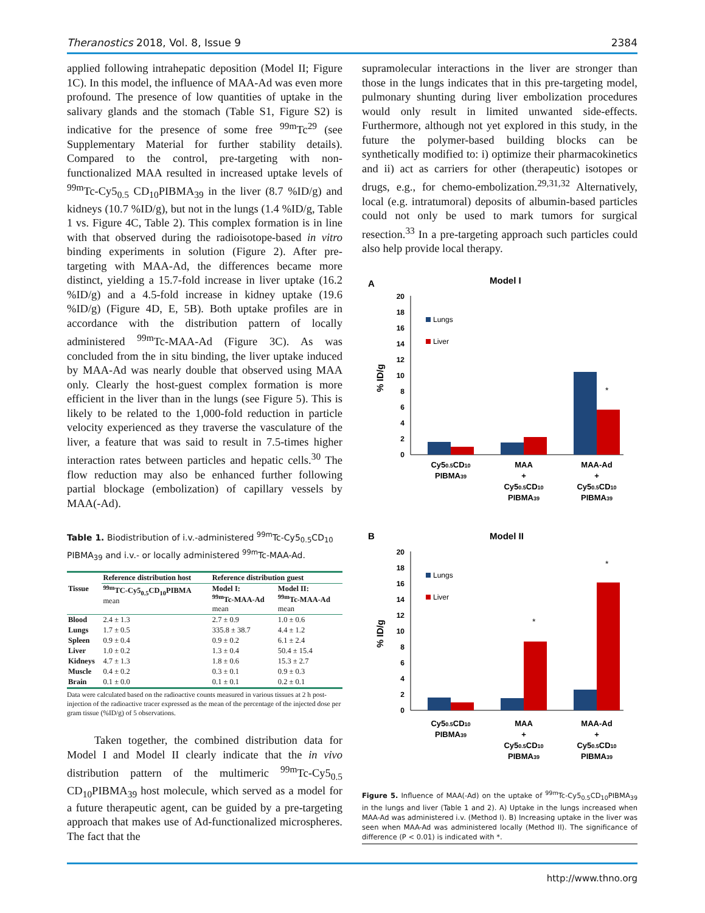Theranostics 2018, Vol. 8, Issue 9 2384
applied following intrahepatic deposition (Model II; Figure 1C). In this model, the influence of MAA-Ad was even more profound. The presence of low quantities of uptake in the salivary glands and the stomach (Table S1, Figure S2) is indicative for the presence of some free <sup>99m</sup>Tc<sup>29</sup> (see Supplementary Material for further stability details). Compared to the control, pre-targeting with non-functionalized MAA resulted in increased uptake levels of <sup>99m</sup>Tc-Cy5<sub>0.5</sub> CD<sub>10</sub>PIBMA<sub>39</sub> in the liver (8.7 %ID/g) and kidneys (10.7 %ID/g), but not in the lungs (1.4 %ID/g, Table 1 vs. Figure 4C, Table 2). This complex formation is in line with that observed during the radioisotope-based in vitro binding experiments in solution (Figure 2). After pre-targeting with MAA-Ad, the differences became more distinct, yielding a 15.7-fold increase in liver uptake (16.2 %ID/g) and a 4.5-fold increase in kidney uptake (19.6 %ID/g) (Figure 4D, E, 5B). Both uptake profiles are in accordance with the distribution pattern of locally administered <sup>99m</sup>Tc-MAA-Ad (Figure 3C). As was concluded from the in situ binding, the liver uptake induced by MAA-Ad was nearly double that observed using MAA only. Clearly the host-guest complex formation is more efficient in the liver than in the lungs (see Figure 5). This is likely to be related to the 1,000-fold reduction in particle velocity experienced as they traverse the vasculature of the liver, a feature that was said to result in 7.5-times higher interaction rates between particles and hepatic cells.<sup>30</sup> The flow reduction may also be enhanced further following partial blockage (embolization) of capillary vessels by MAA(-Ad).
Table 1. Biodistribution of i.v.-administered <sup>99m</sup>Tc-Cy5<sub>0.5</sub>CD<sub>10</sub> PIBMA<sub>39</sub> and i.v.- or locally administered <sup>99m</sup>Tc-MAA-Ad.
| | Reference distribution host | Reference distribution guest | |
| --- | --- | --- | --- |
| Tissue | <sup>99m</sup>TC-Cy5<sub>0.5</sub>CD<sub>10</sub>PIBMA mean | Model I: <sup>99m</sup>Tc-MAA-Ad mean | Model II: <sup>99m</sup>Tc-MAA-Ad mean |
| Blood | 2.4 ± 1.3 | 2.7 ± 0.9 | 1.0 ± 0.6 |
| Lungs | 1.7 ± 0.5 | 335.8 ± 38.7 | 4.4 ± 1.2 |
| Spleen | 0.9 ± 0.4 | 0.9 ± 0.2 | 6.1 ± 2.4 |
| Liver | 1.0 ± 0.2 | 1.3 ± 0.4 | 50.4 ± 15.4 |
| Kidneys | 4.7 ± 1.3 | 1.8 ± 0.6 | 15.3 ± 2.7 |
| Muscle | 0.4 ± 0.2 | 0.3 ± 0.1 | 0.9 ± 0.3 |
| Brain | 0.1 ± 0.0 | 0.1 ± 0.1 | 0.2 ± 0.1 |
Data were calculated based on the radioactive counts measured in various tissues at 2 h post-injection of the radioactive tracer expressed as the mean of the percentage of the injected dose per gram tissue (%ID/g) of 5 observations.
Taken together, the combined distribution data for Model I and Model II clearly indicate that the in vivo distribution pattern of the multimeric <sup>99m</sup>Tc-Cy5<sub>0.5</sub> CD<sub>10</sub>PIBMA<sub>39</sub> host molecule, which served as a model for a future therapeutic agent, can be guided by a pre-targeting approach that makes use of Ad-functionalized microspheres. The fact that the
supramolecular interactions in the liver are stronger than those in the lungs indicates that in this pre-targeting model, pulmonary shunting during liver embolization procedures would only result in limited unwanted side-effects. Furthermore, although not yet explored in this study, in the future the polymer-based building blocks can be synthetically modified to: i) optimize their pharmacokinetics and ii) act as carriers for other (therapeutic) isotopes or drugs, e.g., for chemo-embolization.<sup>29,31,32</sup> Alternatively, local (e.g. intratumoral) deposits of albumin-based particles could not only be used to mark tumors for surgical resection.<sup>33</sup> In a pre-targeting approach such particles could also help provide local therapy.
A
Model I
B
Model II
20
18
16
14
12
10
8
6
4
2
0
20
18
16
14
12
10
8
6
4
2
0
% ID/g
% ID/g
Lungs
Liver
Lungs
Liver
*
*
*
Cy50.5CD10
PIBMA39
MAA
+
Cy50.5CD10
PIBMA39
MAA-Ad
+
Cy50.5CD10
PIBMA39
Cy50.5CD10
PIBMA39
MAA
+
Cy50.5CD10
PIBMA39
MAA-Ad
+
Cy50.5CD10
PIBMA39
Figure 5. Influence of MAA(-Ad) on the uptake of <sup>99m</sup>Tc-Cy5<sub>0.5</sub>CD<sub>10</sub>PIBMA<sub>39</sub> in the lungs and liver (Table 1 and 2). A) Uptake in the lungs increased when MAA-Ad was administered i.v. (Method I). B) Increasing uptake in the liver was seen when MAA-Ad was administered locally (Method II). The significance of difference (P < 0.01) is indicated with *.
http://www.thno.org